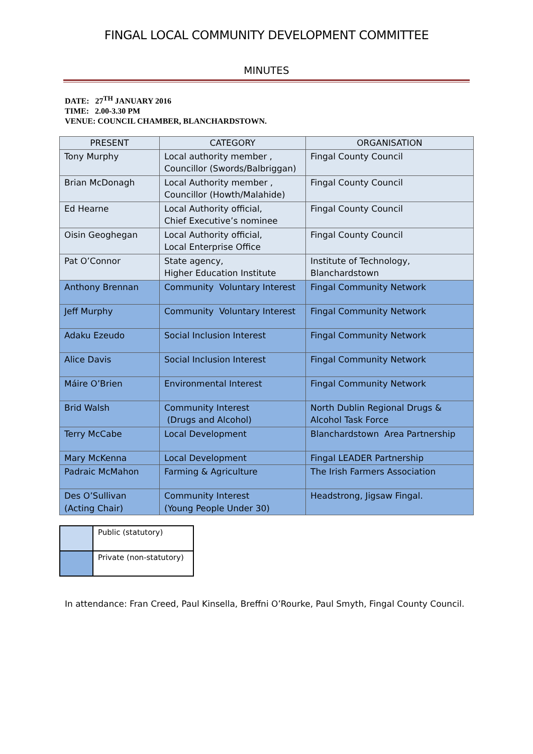FINGAL LOCAL COMMUNITY DEVELOPMENT COMMITTEE
MINUTES
DATE: 27<sup>TH</sup> JANUARY 2016
TIME: 2.00-3.30 PM
VENUE: COUNCIL CHAMBER, BLANCHARDSTOWN.
| PRESENT | CATEGORY | ORGANISATION |
| --- | --- | --- |
| Tony Murphy | Local authority member , Councillor (Swords/Balbriggan) | Fingal County Council |
| Brian McDonagh | Local Authority member , Councillor (Howth/Malahide) | Fingal County Council |
| Ed Hearne | Local Authority official, Chief Executive’s nominee | Fingal County Council |
| Oisin Geoghegan | Local Authority official, Local Enterprise Office | Fingal County Council |
| Pat O’Connor | State agency, Higher Education Institute | Institute of Technology, Blanchardstown |
| Anthony Brennan | Community Voluntary Interest | Fingal Community Network |
| Jeff Murphy | Community Voluntary Interest | Fingal Community Network |
| Adaku Ezeudo | Social Inclusion Interest | Fingal Community Network |
| Alice Davis | Social Inclusion Interest | Fingal Community Network |
| Máire O’Brien | Environmental Interest | Fingal Community Network |
| Brid Walsh | Community Interest (Drugs and Alcohol) | North Dublin Regional Drugs & Alcohol Task Force |
| Terry McCabe | Local Development | Blanchardstown Area Partnership |
| Mary McKenna | Local Development | Fingal LEADER Partnership |
| Padraic McMahon | Farming & Agriculture | The Irish Farmers Association |
| Des O’Sullivan (Acting Chair) | Community Interest (Young People Under 30) | Headstrong, Jigsaw Fingal. |
| | Public (statutory) |
| | Private (non-statutory) |
In attendance: Fran Creed, Paul Kinsella, Breffni O’Rourke, Paul Smyth, Fingal County Council.